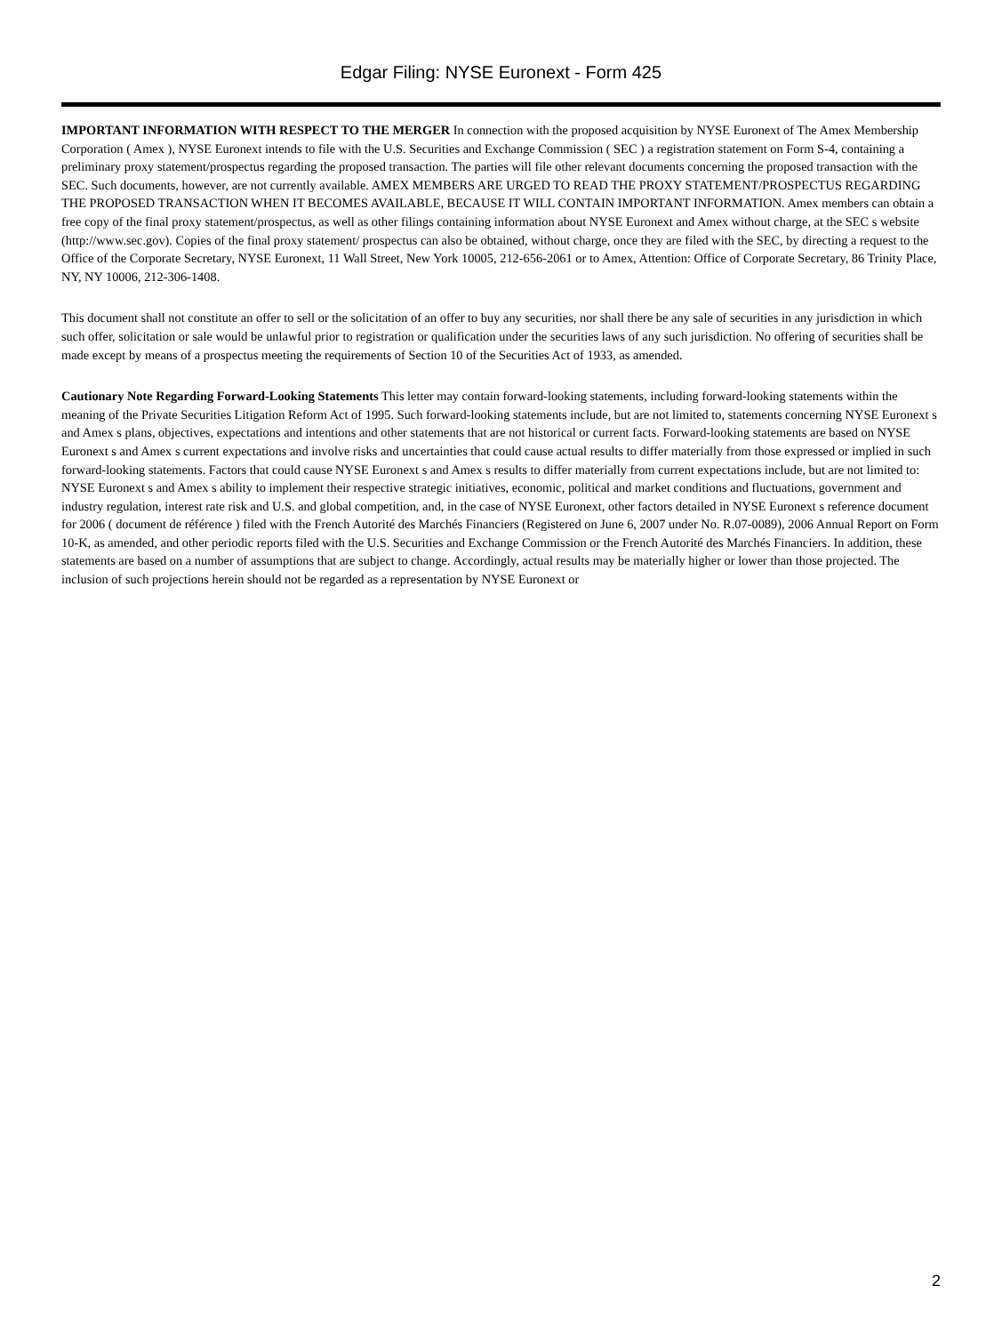Edgar Filing: NYSE Euronext - Form 425
IMPORTANT INFORMATION WITH RESPECT TO THE MERGER In connection with the proposed acquisition by NYSE Euronext of The Amex Membership Corporation ( Amex ), NYSE Euronext intends to file with the U.S. Securities and Exchange Commission ( SEC ) a registration statement on Form S-4, containing a preliminary proxy statement/prospectus regarding the proposed transaction. The parties will file other relevant documents concerning the proposed transaction with the SEC. Such documents, however, are not currently available. AMEX MEMBERS ARE URGED TO READ THE PROXY STATEMENT/PROSPECTUS REGARDING THE PROPOSED TRANSACTION WHEN IT BECOMES AVAILABLE, BECAUSE IT WILL CONTAIN IMPORTANT INFORMATION. Amex members can obtain a free copy of the final proxy statement/prospectus, as well as other filings containing information about NYSE Euronext and Amex without charge, at the SEC s website (http://www.sec.gov). Copies of the final proxy statement/ prospectus can also be obtained, without charge, once they are filed with the SEC, by directing a request to the Office of the Corporate Secretary, NYSE Euronext, 11 Wall Street, New York 10005, 212-656-2061 or to Amex, Attention: Office of Corporate Secretary, 86 Trinity Place, NY, NY 10006, 212-306-1408.
This document shall not constitute an offer to sell or the solicitation of an offer to buy any securities, nor shall there be any sale of securities in any jurisdiction in which such offer, solicitation or sale would be unlawful prior to registration or qualification under the securities laws of any such jurisdiction. No offering of securities shall be made except by means of a prospectus meeting the requirements of Section 10 of the Securities Act of 1933, as amended.
Cautionary Note Regarding Forward-Looking Statements This letter may contain forward-looking statements, including forward-looking statements within the meaning of the Private Securities Litigation Reform Act of 1995. Such forward-looking statements include, but are not limited to, statements concerning NYSE Euronext s and Amex s plans, objectives, expectations and intentions and other statements that are not historical or current facts. Forward-looking statements are based on NYSE Euronext s and Amex s current expectations and involve risks and uncertainties that could cause actual results to differ materially from those expressed or implied in such forward-looking statements. Factors that could cause NYSE Euronext s and Amex s results to differ materially from current expectations include, but are not limited to: NYSE Euronext s and Amex s ability to implement their respective strategic initiatives, economic, political and market conditions and fluctuations, government and industry regulation, interest rate risk and U.S. and global competition, and, in the case of NYSE Euronext, other factors detailed in NYSE Euronext s reference document for 2006 ( document de référence ) filed with the French Autorité des Marchés Financiers (Registered on June 6, 2007 under No. R.07-0089), 2006 Annual Report on Form 10-K, as amended, and other periodic reports filed with the U.S. Securities and Exchange Commission or the French Autorité des Marchés Financiers. In addition, these statements are based on a number of assumptions that are subject to change. Accordingly, actual results may be materially higher or lower than those projected. The inclusion of such projections herein should not be regarded as a representation by NYSE Euronext or
2